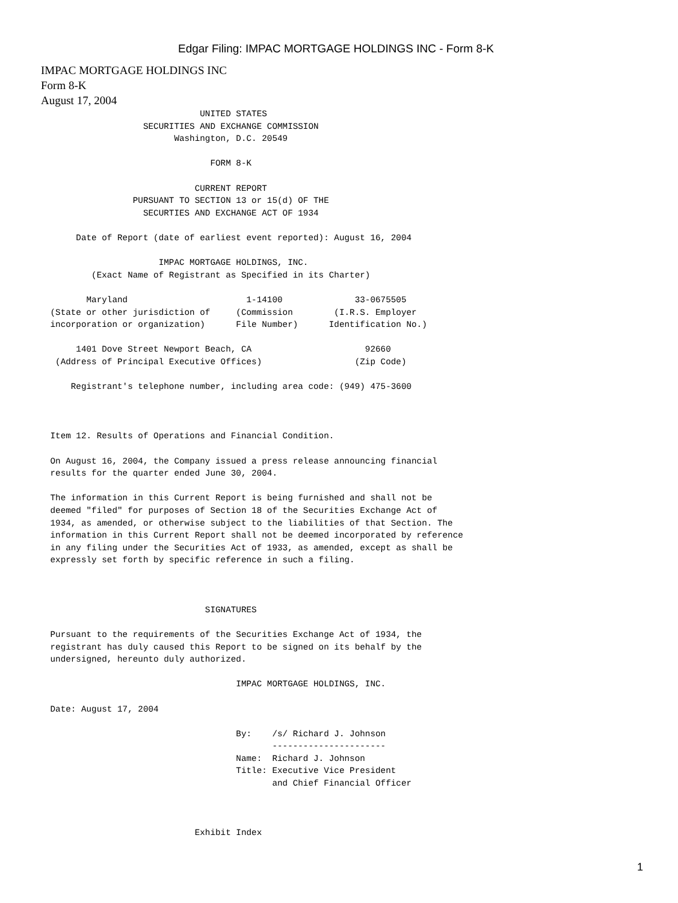Edgar Filing: IMPAC MORTGAGE HOLDINGS INC - Form 8-K
IMPAC MORTGAGE HOLDINGS INC
Form 8-K
August 17, 2004
                                   UNITED STATES
                        SECURITIES AND EXCHANGE COMMISSION
                              Washington, D.C. 20549

                                     FORM 8-K

                                  CURRENT REPORT
                      PURSUANT TO SECTION 13 or 15(d) OF THE
                        SECURTIES AND EXCHANGE ACT OF 1934

           Date of Report (date of earliest event reported): August 16, 2004

                           IMPAC MORTGAGE HOLDINGS, INC.
              (Exact Name of Registrant as Specified in its Charter)

             Maryland                       1-14100              33-0675505
      (State or other jurisdiction of     (Commission        (I.R.S. Employer
      incorporation or organization)      File Number)      Identification No.)

           1401 Dove Street Newport Beach, CA                      92660
       (Address of Principal Executive Offices)                  (Zip Code)

          Registrant's telephone number, including area code: (949) 475-3600



      Item 12. Results of Operations and Financial Condition.

      On August 16, 2004, the Company issued a press release announcing financial
      results for the quarter ended June 30, 2004.

      The information in this Current Report is being furnished and shall not be
      deemed "filed" for purposes of Section 18 of the Securities Exchange Act of
      1934, as amended, or otherwise subject to the liabilities of that Section. The
      information in this Current Report shall not be deemed incorporated by reference
      in any filing under the Securities Act of 1933, as amended, except as shall be
      expressly set forth by specific reference in such a filing.



                                    SIGNATURES

      Pursuant to the requirements of the Securities Exchange Act of 1934, the
      registrant has duly caused this Report to be signed on its behalf by the
      undersigned, hereunto duly authorized.

                                          IMPAC MORTGAGE HOLDINGS, INC.

      Date: August 17, 2004

                                          By:    /s/ Richard J. Johnson
                                                 ----------------------
                                          Name:  Richard J. Johnson
                                          Title: Executive Vice President
                                                 and Chief Financial Officer



                                  Exhibit Index
1